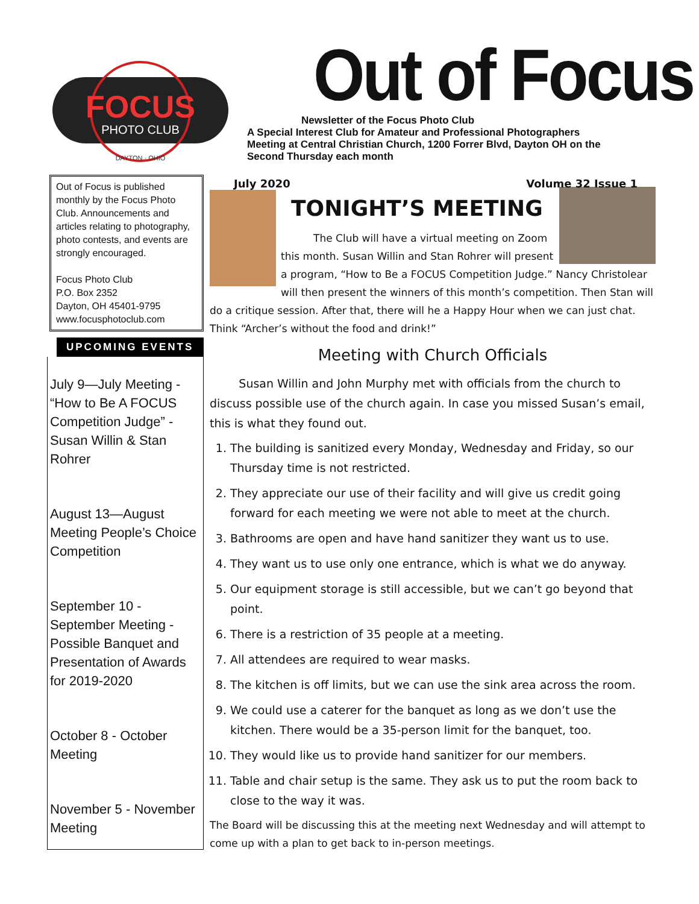FOCUS
PHOTO CLUB
DAYTON · OHIO
Out of Focus
Newsletter of the Focus Photo Club
A Special Interest Club for Amateur and Professional Photographers
Meeting at Central Christian Church, 1200 Forrer Blvd, Dayton OH on the
Second Thursday each month
Out of Focus is published monthly by the Focus Photo Club. Announcements and articles relating to photography, photo contests, and events are strongly encouraged.
Focus Photo Club
P.O. Box 2352
Dayton, OH 45401-9795
www.focusphotoclub.com
UPCOMING EVENTS
July 9—July Meeting - “How to Be A FOCUS Competition Judge” - Susan Willin & Stan Rohrer
August 13—August Meeting People’s Choice Competition
September 10 - September Meeting - Possible Banquet and Presentation of Awards for 2019-2020
October 8 - October Meeting
November 5 - November Meeting
July 2020 Volume 32 Issue 1
TONIGHT’S MEETING
The Club will have a virtual meeting on Zoom this month. Susan Willin and Stan Rohrer will present a program, “How to Be a FOCUS Competition Judge.” Nancy Christolear will then present the winners of this month’s competition. Then Stan will do a critique session. After that, there will he a Happy Hour when we can just chat. Think “Archer’s without the food and drink!”
Meeting with Church Officials
Susan Willin and John Murphy met with officials from the church to discuss possible use of the church again. In case you missed Susan’s email, this is what they found out.
1. The building is sanitized every Monday, Wednesday and Friday, so our Thursday time is not restricted.
2. They appreciate our use of their facility and will give us credit going forward for each meeting we were not able to meet at the church.
3. Bathrooms are open and have hand sanitizer they want us to use.
4. They want us to use only one entrance, which is what we do anyway.
5. Our equipment storage is still accessible, but we can’t go beyond that point.
6. There is a restriction of 35 people at a meeting.
7. All attendees are required to wear masks.
8. The kitchen is off limits, but we can use the sink area across the room.
9. We could use a caterer for the banquet as long as we don’t use the kitchen. There would be a 35-person limit for the banquet, too.
10. They would like us to provide hand sanitizer for our members.
11. Table and chair setup is the same. They ask us to put the room back to close to the way it was.
The Board will be discussing this at the meeting next Wednesday and will attempt to come up with a plan to get back to in-person meetings.